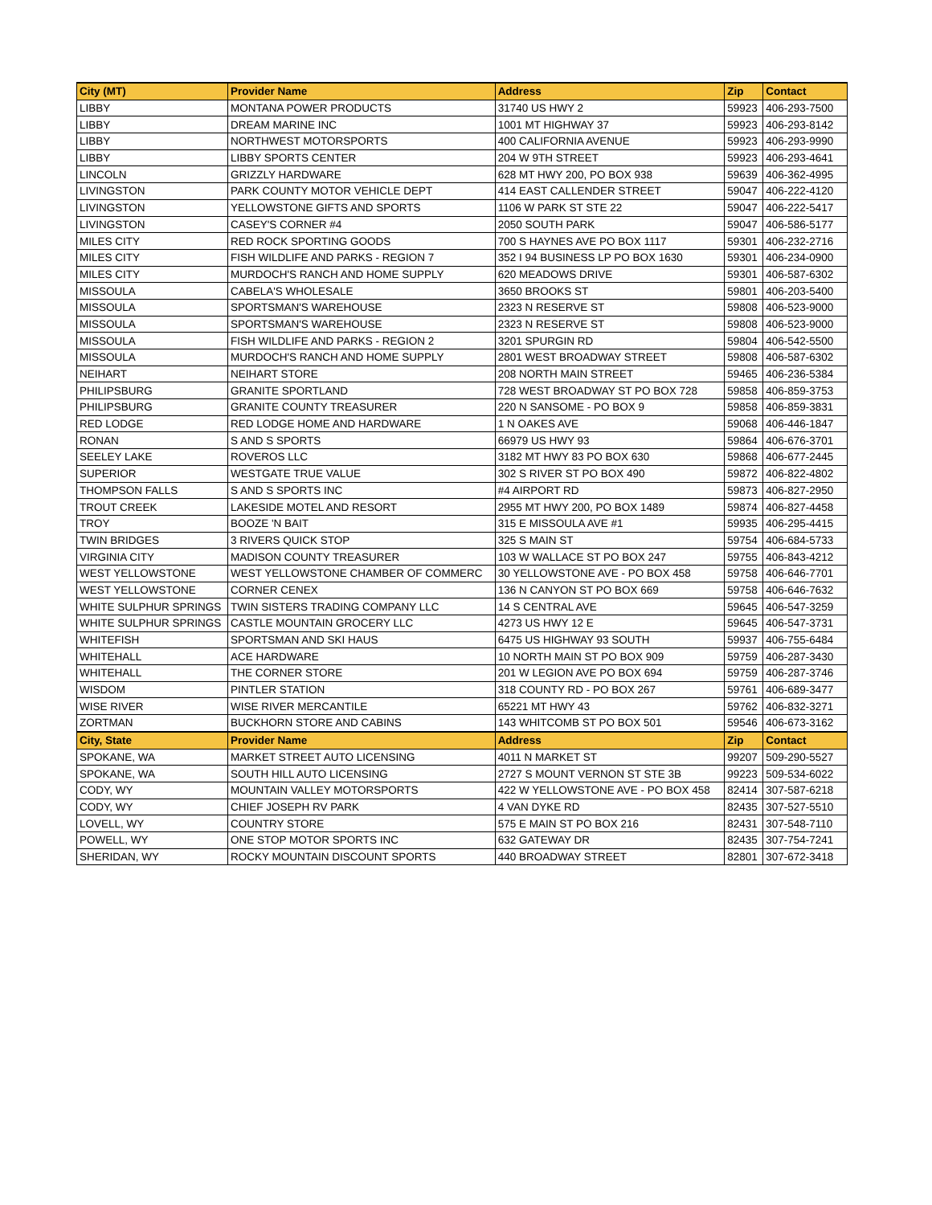| City (MT) | Provider Name | Address | Zip | Contact |
| --- | --- | --- | --- | --- |
| LIBBY | MONTANA POWER PRODUCTS | 31740 US HWY 2 | 59923 | 406-293-7500 |
| LIBBY | DREAM MARINE INC | 1001 MT HIGHWAY 37 | 59923 | 406-293-8142 |
| LIBBY | NORTHWEST MOTORSPORTS | 400 CALIFORNIA AVENUE | 59923 | 406-293-9990 |
| LIBBY | LIBBY SPORTS CENTER | 204 W 9TH STREET | 59923 | 406-293-4641 |
| LINCOLN | GRIZZLY HARDWARE | 628 MT HWY 200, PO BOX 938 | 59639 | 406-362-4995 |
| LIVINGSTON | PARK COUNTY MOTOR VEHICLE DEPT | 414 EAST CALLENDER STREET | 59047 | 406-222-4120 |
| LIVINGSTON | YELLOWSTONE GIFTS AND SPORTS | 1106 W PARK ST STE 22 | 59047 | 406-222-5417 |
| LIVINGSTON | CASEY'S CORNER #4 | 2050 SOUTH PARK | 59047 | 406-586-5177 |
| MILES CITY | RED ROCK SPORTING GOODS | 700 S HAYNES AVE PO BOX 1117 | 59301 | 406-232-2716 |
| MILES CITY | FISH WILDLIFE AND PARKS - REGION 7 | 352 I 94 BUSINESS LP PO BOX 1630 | 59301 | 406-234-0900 |
| MILES CITY | MURDOCH'S RANCH AND HOME SUPPLY | 620 MEADOWS DRIVE | 59301 | 406-587-6302 |
| MISSOULA | CABELA'S WHOLESALE | 3650 BROOKS ST | 59801 | 406-203-5400 |
| MISSOULA | SPORTSMAN'S WAREHOUSE | 2323 N RESERVE ST | 59808 | 406-523-9000 |
| MISSOULA | SPORTSMAN'S WAREHOUSE | 2323 N RESERVE ST | 59808 | 406-523-9000 |
| MISSOULA | FISH WILDLIFE AND PARKS - REGION 2 | 3201 SPURGIN RD | 59804 | 406-542-5500 |
| MISSOULA | MURDOCH'S RANCH AND HOME SUPPLY | 2801 WEST BROADWAY STREET | 59808 | 406-587-6302 |
| NEIHART | NEIHART STORE | 208 NORTH MAIN STREET | 59465 | 406-236-5384 |
| PHILIPSBURG | GRANITE SPORTLAND | 728 WEST BROADWAY ST PO BOX 728 | 59858 | 406-859-3753 |
| PHILIPSBURG | GRANITE COUNTY TREASURER | 220 N SANSOME - PO BOX 9 | 59858 | 406-859-3831 |
| RED LODGE | RED LODGE HOME AND HARDWARE | 1 N OAKES AVE | 59068 | 406-446-1847 |
| RONAN | S AND S SPORTS | 66979 US HWY 93 | 59864 | 406-676-3701 |
| SEELEY LAKE | ROVEROS LLC | 3182 MT HWY 83 PO BOX 630 | 59868 | 406-677-2445 |
| SUPERIOR | WESTGATE TRUE VALUE | 302 S RIVER ST PO BOX 490 | 59872 | 406-822-4802 |
| THOMPSON FALLS | S AND S SPORTS INC | #4 AIRPORT RD | 59873 | 406-827-2950 |
| TROUT CREEK | LAKESIDE MOTEL AND RESORT | 2955 MT HWY 200, PO BOX 1489 | 59874 | 406-827-4458 |
| TROY | BOOZE 'N BAIT | 315 E MISSOULA AVE #1 | 59935 | 406-295-4415 |
| TWIN BRIDGES | 3 RIVERS QUICK STOP | 325 S MAIN ST | 59754 | 406-684-5733 |
| VIRGINIA CITY | MADISON COUNTY TREASURER | 103 W WALLACE ST PO BOX 247 | 59755 | 406-843-4212 |
| WEST YELLOWSTONE | WEST YELLOWSTONE CHAMBER OF COMMERC | 30 YELLOWSTONE AVE - PO BOX 458 | 59758 | 406-646-7701 |
| WEST YELLOWSTONE | CORNER CENEX | 136 N CANYON ST PO BOX 669 | 59758 | 406-646-7632 |
| WHITE SULPHUR SPRINGS | TWIN SISTERS TRADING COMPANY LLC | 14 S CENTRAL AVE | 59645 | 406-547-3259 |
| WHITE SULPHUR SPRINGS | CASTLE MOUNTAIN GROCERY LLC | 4273 US HWY 12 E | 59645 | 406-547-3731 |
| WHITEFISH | SPORTSMAN AND SKI HAUS | 6475 US HIGHWAY 93 SOUTH | 59937 | 406-755-6484 |
| WHITEHALL | ACE HARDWARE | 10 NORTH MAIN ST PO BOX 909 | 59759 | 406-287-3430 |
| WHITEHALL | THE CORNER STORE | 201 W LEGION AVE PO BOX 694 | 59759 | 406-287-3746 |
| WISDOM | PINTLER STATION | 318 COUNTY RD - PO BOX 267 | 59761 | 406-689-3477 |
| WISE RIVER | WISE RIVER MERCANTILE | 65221 MT HWY 43 | 59762 | 406-832-3271 |
| ZORTMAN | BUCKHORN STORE AND CABINS | 143 WHITCOMB ST PO BOX 501 | 59546 | 406-673-3162 |
| City, State | Provider Name | Address | Zip | Contact |
| SPOKANE, WA | MARKET STREET AUTO LICENSING | 4011 N MARKET ST | 99207 | 509-290-5527 |
| SPOKANE, WA | SOUTH HILL AUTO LICENSING | 2727 S MOUNT VERNON ST STE 3B | 99223 | 509-534-6022 |
| CODY, WY | MOUNTAIN VALLEY MOTORSPORTS | 422 W YELLOWSTONE AVE - PO BOX 458 | 82414 | 307-587-6218 |
| CODY, WY | CHIEF JOSEPH RV PARK | 4 VAN DYKE RD | 82435 | 307-527-5510 |
| LOVELL, WY | COUNTRY STORE | 575 E MAIN ST PO BOX 216 | 82431 | 307-548-7110 |
| POWELL, WY | ONE STOP MOTOR SPORTS INC | 632 GATEWAY DR | 82435 | 307-754-7241 |
| SHERIDAN, WY | ROCKY MOUNTAIN DISCOUNT SPORTS | 440 BROADWAY STREET | 82801 | 307-672-3418 |